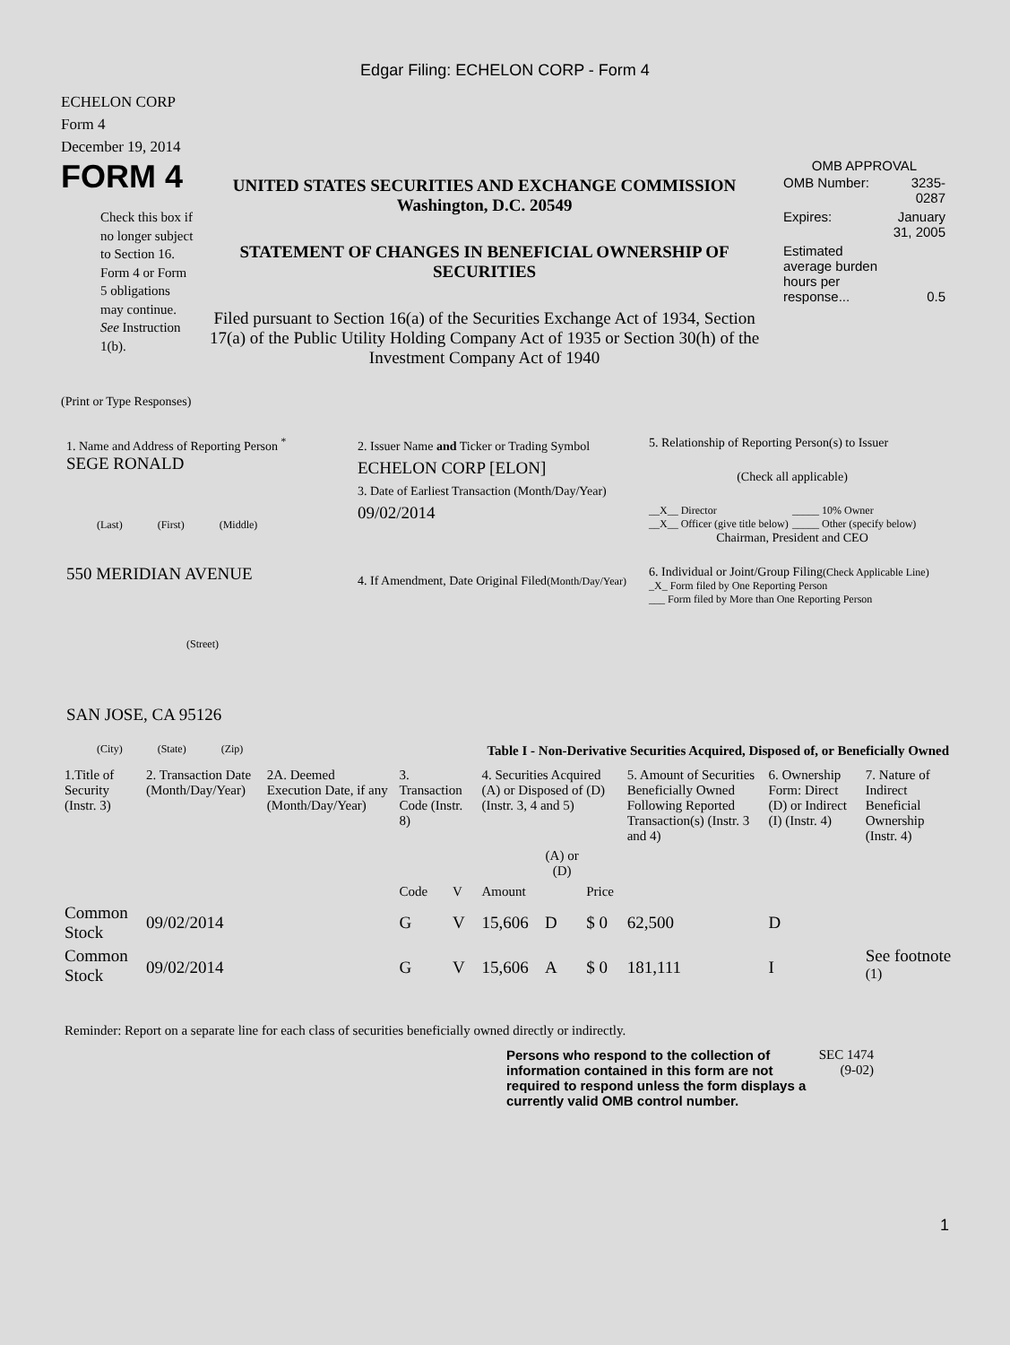Edgar Filing: ECHELON CORP - Form 4
ECHELON CORP
Form 4
December 19, 2014
FORM 4
Check this box if no longer subject to Section 16. Form 4 or Form 5 obligations may continue. See Instruction 1(b).
UNITED STATES SECURITIES AND EXCHANGE COMMISSION
Washington, D.C. 20549
STATEMENT OF CHANGES IN BENEFICIAL OWNERSHIP OF SECURITIES
Filed pursuant to Section 16(a) of the Securities Exchange Act of 1934, Section 17(a) of the Public Utility Holding Company Act of 1935 or Section 30(h) of the Investment Company Act of 1940
OMB APPROVAL
| OMB Number: | 3235-0287 |
| Expires: | January 31, 2005 |
| Estimated average burden hours per response... | 0.5 |
(Print or Type Responses)
1. Name and Address of Reporting Person <sup>*</sup>
SEGE RONALD
(Last) (First) (Middle)
550 MERIDIAN AVENUE
(Street)
SAN JOSE, CA 95126
(City) (State) (Zip)
2. Issuer Name and Ticker or Trading Symbol
ECHELON CORP [ELON]
3. Date of Earliest Transaction (Month/Day/Year)
09/02/2014
4. If Amendment, Date Original Filed(Month/Day/Year)
5. Relationship of Reporting Person(s) to Issuer
(Check all applicable)
__X__ Director
__X__ Officer (give title below)
_____ 10% Owner
_____ Other (specify below)
Chairman, President and CEO
6. Individual or Joint/Group Filing(Check Applicable Line)
_X_ Form filed by One Reporting Person
___ Form filed by More than One Reporting Person
Table I - Non-Derivative Securities Acquired, Disposed of, or Beneficially Owned
| 1.Title of Security (Instr. 3) | 2. Transaction Date (Month/Day/Year) | 2A. Deemed Execution Date, if any (Month/Day/Year) | 3. Transaction Code (Instr. 8) | | 4. Securities Acquired (A) or Disposed of (D) (Instr. 3, 4 and 5) | | | 5. Amount of Securities Beneficially Owned Following Reported Transaction(s) (Instr. 3 and 4) | 6. Ownership Form: Direct (D) or Indirect (I) (Instr. 4) | 7. Nature of Indirect Beneficial Ownership (Instr. 4) |
| --- | --- | --- | --- | --- | --- | --- | --- | --- | --- | --- |
| | | | Code | V | Amount | (A) or (D) | Price | | | |
| Common Stock | 09/02/2014 | | G | V | 15,606 | D | $ 0 | 62,500 | D | |
| Common Stock | 09/02/2014 | | G | V | 15,606 | A | $ 0 | 181,111 | I | See footnote <sup>(1)</sup> |
Reminder: Report on a separate line for each class of securities beneficially owned directly or indirectly.
Persons who respond to the collection of information contained in this form are not required to respond unless the form displays a currently valid OMB control number.
SEC 1474 (9-02)
1